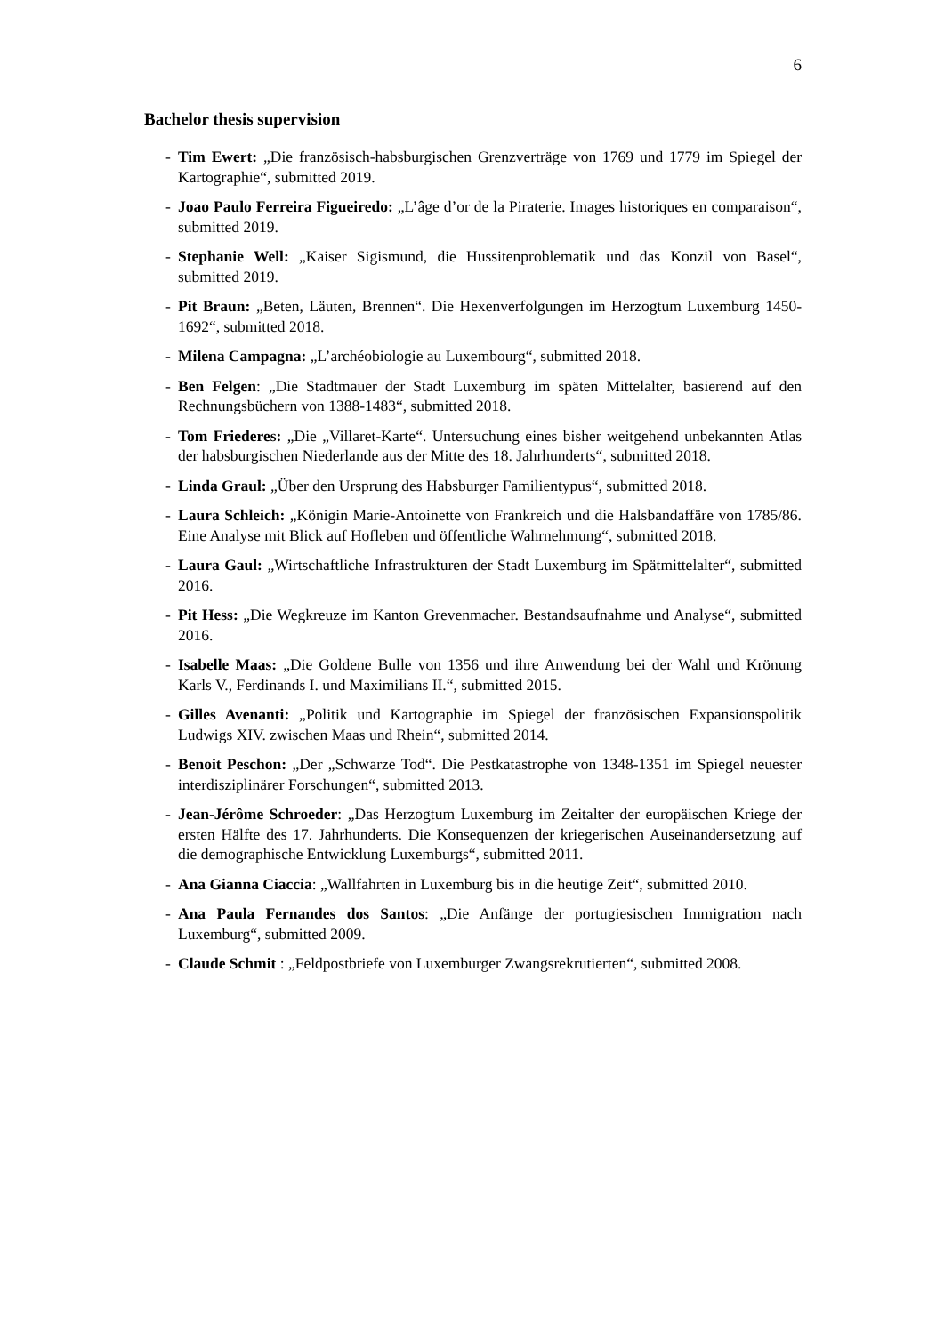6
Bachelor thesis supervision
- Tim Ewert: „Die französisch-habsburgischen Grenzverträge von 1769 und 1779 im Spiegel der Kartographie“, submitted 2019.
- Joao Paulo Ferreira Figueiredo: „L’âge d’or de la Piraterie. Images historiques en comparaison“, submitted 2019.
- Stephanie Well: „Kaiser Sigismund, die Hussitenproblematik und das Konzil von Basel“, submitted 2019.
- Pit Braun: „Beten, Läuten, Brennen“. Die Hexenverfolgungen im Herzogtum Luxemburg 1450-1692“, submitted 2018.
- Milena Campagna: „L’archéobiologie au Luxembourg“, submitted 2018.
- Ben Felgen: „Die Stadtmauer der Stadt Luxemburg im späten Mittelalter, basierend auf den Rechnungsbüchern von 1388-1483“, submitted 2018.
- Tom Friederes: „Die „Villaret-Karte“. Untersuchung eines bisher weitgehend unbekannten Atlas der habsburgischen Niederlande aus der Mitte des 18. Jahrhunderts“, submitted 2018.
- Linda Graul: „Über den Ursprung des Habsburger Familientypus“, submitted 2018.
- Laura Schleich: „Königin Marie-Antoinette von Frankreich und die Halsbandaffäre von 1785/86. Eine Analyse mit Blick auf Hofleben und öffentliche Wahrnehmung“, submitted 2018.
- Laura Gaul: „Wirtschaftliche Infrastrukturen der Stadt Luxemburg im Spätmittelalter“, submitted 2016.
- Pit Hess: „Die Wegkreuze im Kanton Grevenmacher. Bestandsaufnahme und Analyse“, submitted 2016.
- Isabelle Maas: „Die Goldene Bulle von 1356 und ihre Anwendung bei der Wahl und Krönung Karls V., Ferdinands I. und Maximilians II.“, submitted 2015.
- Gilles Avenanti: „Politik und Kartographie im Spiegel der französischen Expansionspolitik Ludwigs XIV. zwischen Maas und Rhein“, submitted 2014.
- Benoit Peschon: „Der „Schwarze Tod“. Die Pestkatastrophe von 1348-1351 im Spiegel neuester interdisziplinärer Forschungen“, submitted 2013.
- Jean-Jérôme Schroeder: „Das Herzogtum Luxemburg im Zeitalter der europäischen Kriege der ersten Hälfte des 17. Jahrhunderts. Die Konsequenzen der kriegerischen Auseinandersetzung auf die demographische Entwicklung Luxemburgs“, submitted 2011.
- Ana Gianna Ciaccia: „Wallfahrten in Luxemburg bis in die heutige Zeit“, submitted 2010.
- Ana Paula Fernandes dos Santos: „Die Anfänge der portugiesischen Immigration nach Luxemburg“, submitted 2009.
- Claude Schmit : „Feldpostbriefe von Luxemburger Zwangsrekrutierten“, submitted 2008.